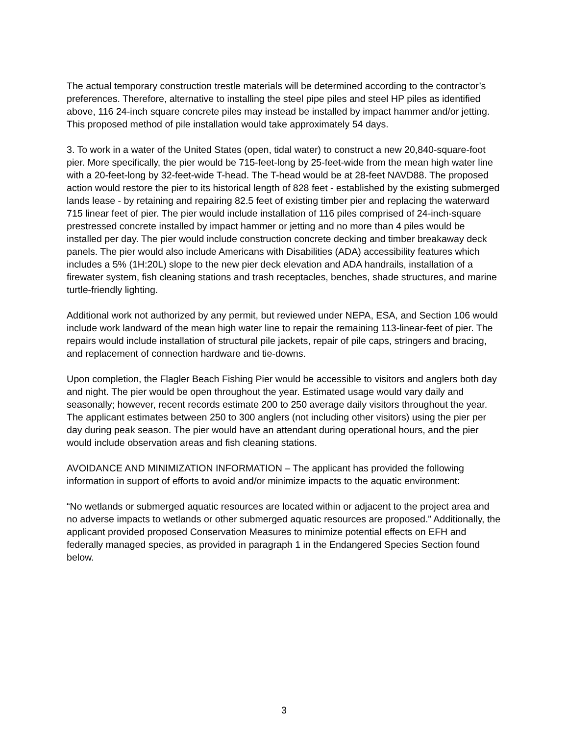The actual temporary construction trestle materials will be determined according to the contractor’s preferences. Therefore, alternative to installing the steel pipe piles and steel HP piles as identified above, 116 24-inch square concrete piles may instead be installed by impact hammer and/or jetting. This proposed method of pile installation would take approximately 54 days.
3. To work in a water of the United States (open, tidal water) to construct a new 20,840-square-foot pier. More specifically, the pier would be 715-feet-long by 25-feet-wide from the mean high water line with a 20-feet-long by 32-feet-wide T-head. The T-head would be at 28-feet NAVD88. The proposed action would restore the pier to its historical length of 828 feet - established by the existing submerged lands lease - by retaining and repairing 82.5 feet of existing timber pier and replacing the waterward 715 linear feet of pier. The pier would include installation of 116 piles comprised of 24-inch-square prestressed concrete installed by impact hammer or jetting and no more than 4 piles would be installed per day. The pier would include construction concrete decking and timber breakaway deck panels. The pier would also include Americans with Disabilities (ADA) accessibility features which includes a 5% (1H:20L) slope to the new pier deck elevation and ADA handrails, installation of a firewater system, fish cleaning stations and trash receptacles, benches, shade structures, and marine turtle-friendly lighting.
Additional work not authorized by any permit, but reviewed under NEPA, ESA, and Section 106 would include work landward of the mean high water line to repair the remaining 113-linear-feet of pier. The repairs would include installation of structural pile jackets, repair of pile caps, stringers and bracing, and replacement of connection hardware and tie-downs.
Upon completion, the Flagler Beach Fishing Pier would be accessible to visitors and anglers both day and night. The pier would be open throughout the year. Estimated usage would vary daily and seasonally; however, recent records estimate 200 to 250 average daily visitors throughout the year. The applicant estimates between 250 to 300 anglers (not including other visitors) using the pier per day during peak season. The pier would have an attendant during operational hours, and the pier would include observation areas and fish cleaning stations.
AVOIDANCE AND MINIMIZATION INFORMATION – The applicant has provided the following information in support of efforts to avoid and/or minimize impacts to the aquatic environment:
“No wetlands or submerged aquatic resources are located within or adjacent to the project area and no adverse impacts to wetlands or other submerged aquatic resources are proposed.” Additionally, the applicant provided proposed Conservation Measures to minimize potential effects on EFH and federally managed species, as provided in paragraph 1 in the Endangered Species Section found below.
3